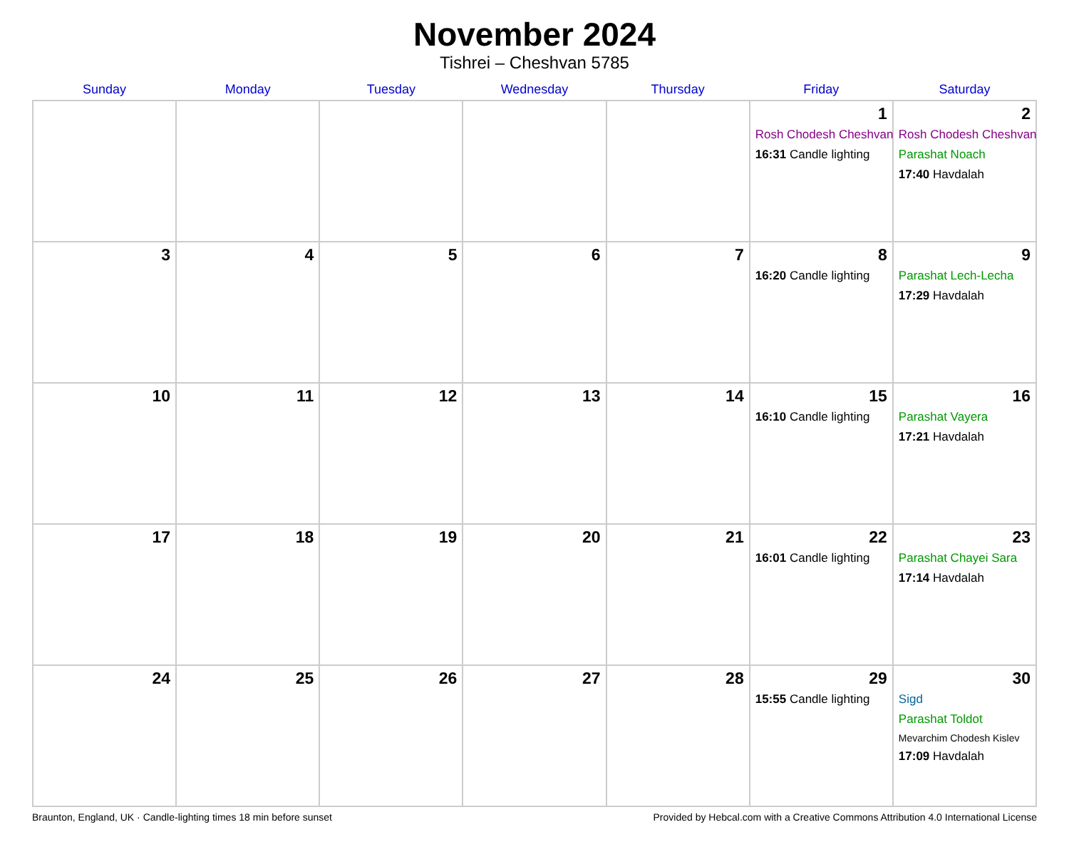November 2024
Tishrei – Cheshvan 5785
| Sunday | Monday | Tuesday | Wednesday | Thursday | Friday | Saturday |
| --- | --- | --- | --- | --- | --- | --- |
| | | | | | 1 Rosh Chodesh Cheshvan 16:31 Candle lighting | 2 Rosh Chodesh Cheshvan Parashat Noach 17:40 Havdalah |
| 3 | 4 | 5 | 6 | 7 | 8 16:20 Candle lighting | 9 Parashat Lech-Lecha 17:29 Havdalah |
| 10 | 11 | 12 | 13 | 14 | 15 16:10 Candle lighting | 16 Parashat Vayera 17:21 Havdalah |
| 17 | 18 | 19 | 20 | 21 | 22 16:01 Candle lighting | 23 Parashat Chayei Sara 17:14 Havdalah |
| 24 | 25 | 26 | 27 | 28 | 29 15:55 Candle lighting | 30 Sigd Parashat Toldot Mevarchim Chodesh Kislev 17:09 Havdalah |
Braunton, England, UK · Candle-lighting times 18 min before sunset Provided by Hebcal.com with a Creative Commons Attribution 4.0 International License